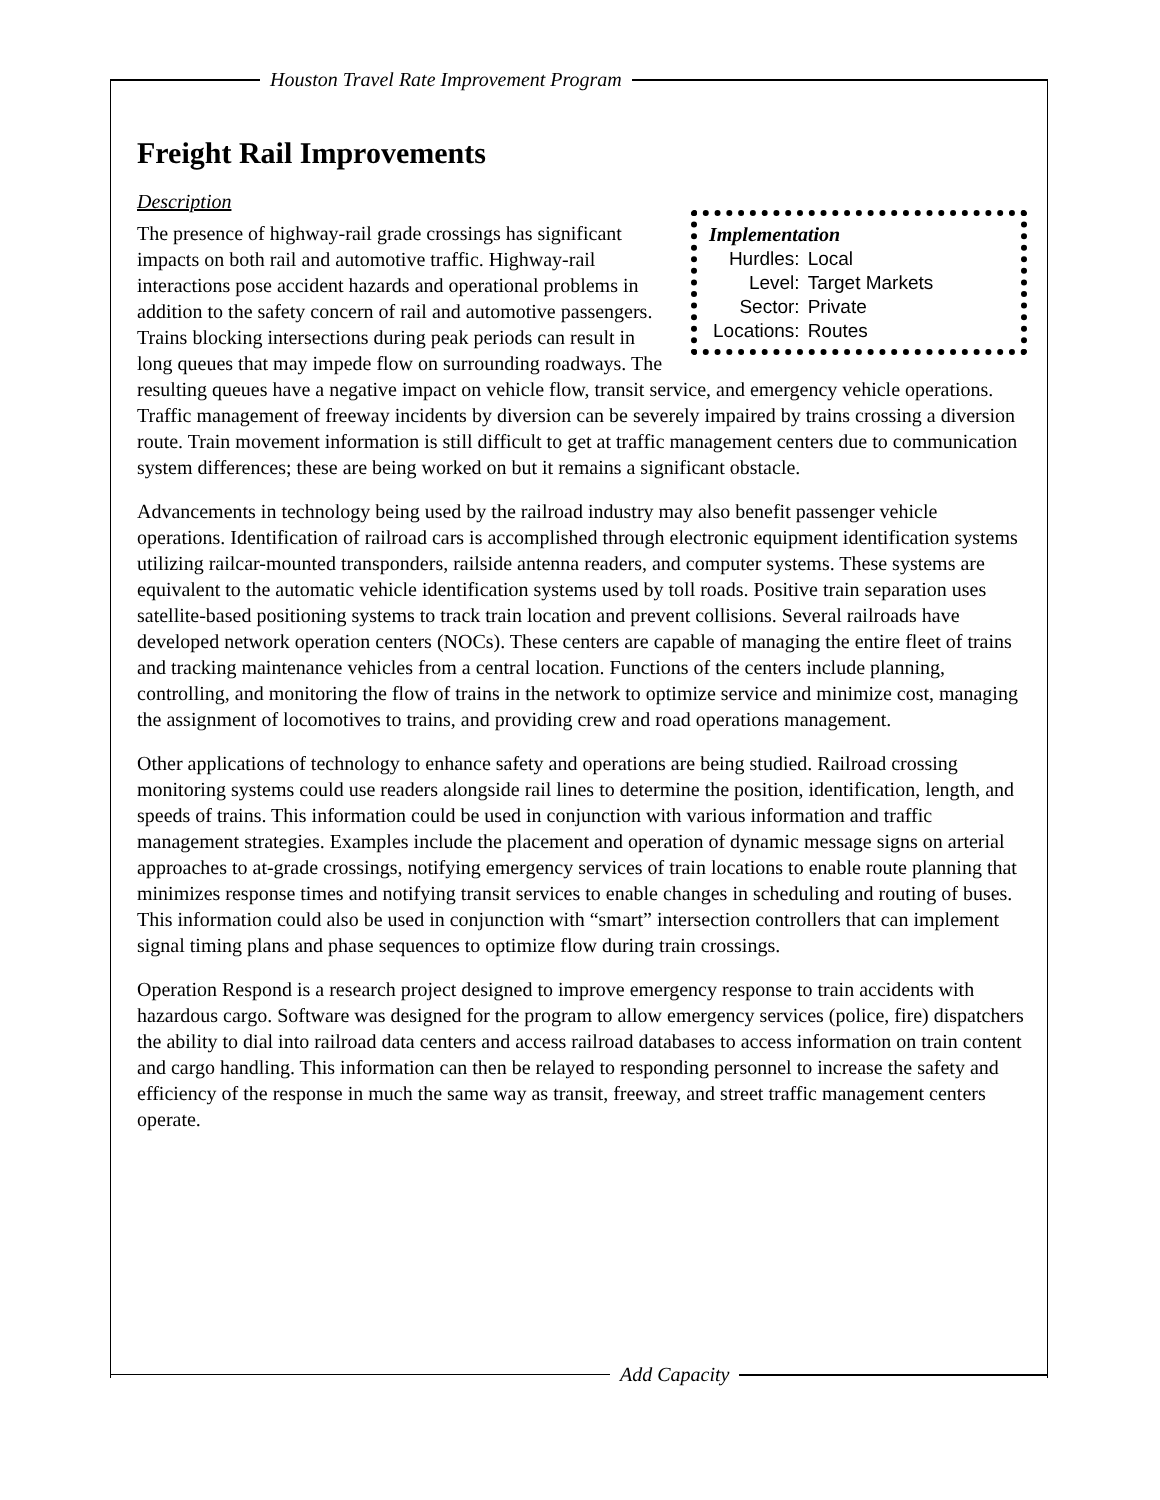Houston Travel Rate Improvement Program
Freight Rail Improvements
Description
Implementation
| Hurdles: | Local |
| Level: | Target Markets |
| Sector: | Private |
| Locations: | Routes |
The presence of highway-rail grade crossings has significant impacts on both rail and automotive traffic. Highway-rail interactions pose accident hazards and operational problems in addition to the safety concern of rail and automotive passengers. Trains blocking intersections during peak periods can result in long queues that may impede flow on surrounding roadways. The resulting queues have a negative impact on vehicle flow, transit service, and emergency vehicle operations. Traffic management of freeway incidents by diversion can be severely impaired by trains crossing a diversion route. Train movement information is still difficult to get at traffic management centers due to communication system differences; these are being worked on but it remains a significant obstacle.
Advancements in technology being used by the railroad industry may also benefit passenger vehicle operations. Identification of railroad cars is accomplished through electronic equipment identification systems utilizing railcar-mounted transponders, railside antenna readers, and computer systems. These systems are equivalent to the automatic vehicle identification systems used by toll roads. Positive train separation uses satellite-based positioning systems to track train location and prevent collisions. Several railroads have developed network operation centers (NOCs). These centers are capable of managing the entire fleet of trains and tracking maintenance vehicles from a central location. Functions of the centers include planning, controlling, and monitoring the flow of trains in the network to optimize service and minimize cost, managing the assignment of locomotives to trains, and providing crew and road operations management.
Other applications of technology to enhance safety and operations are being studied. Railroad crossing monitoring systems could use readers alongside rail lines to determine the position, identification, length, and speeds of trains. This information could be used in conjunction with various information and traffic management strategies. Examples include the placement and operation of dynamic message signs on arterial approaches to at-grade crossings, notifying emergency services of train locations to enable route planning that minimizes response times and notifying transit services to enable changes in scheduling and routing of buses. This information could also be used in conjunction with “smart” intersection controllers that can implement signal timing plans and phase sequences to optimize flow during train crossings.
Operation Respond is a research project designed to improve emergency response to train accidents with hazardous cargo. Software was designed for the program to allow emergency services (police, fire) dispatchers the ability to dial into railroad data centers and access railroad databases to access information on train content and cargo handling. This information can then be relayed to responding personnel to increase the safety and efficiency of the response in much the same way as transit, freeway, and street traffic management centers operate.
Add Capacity